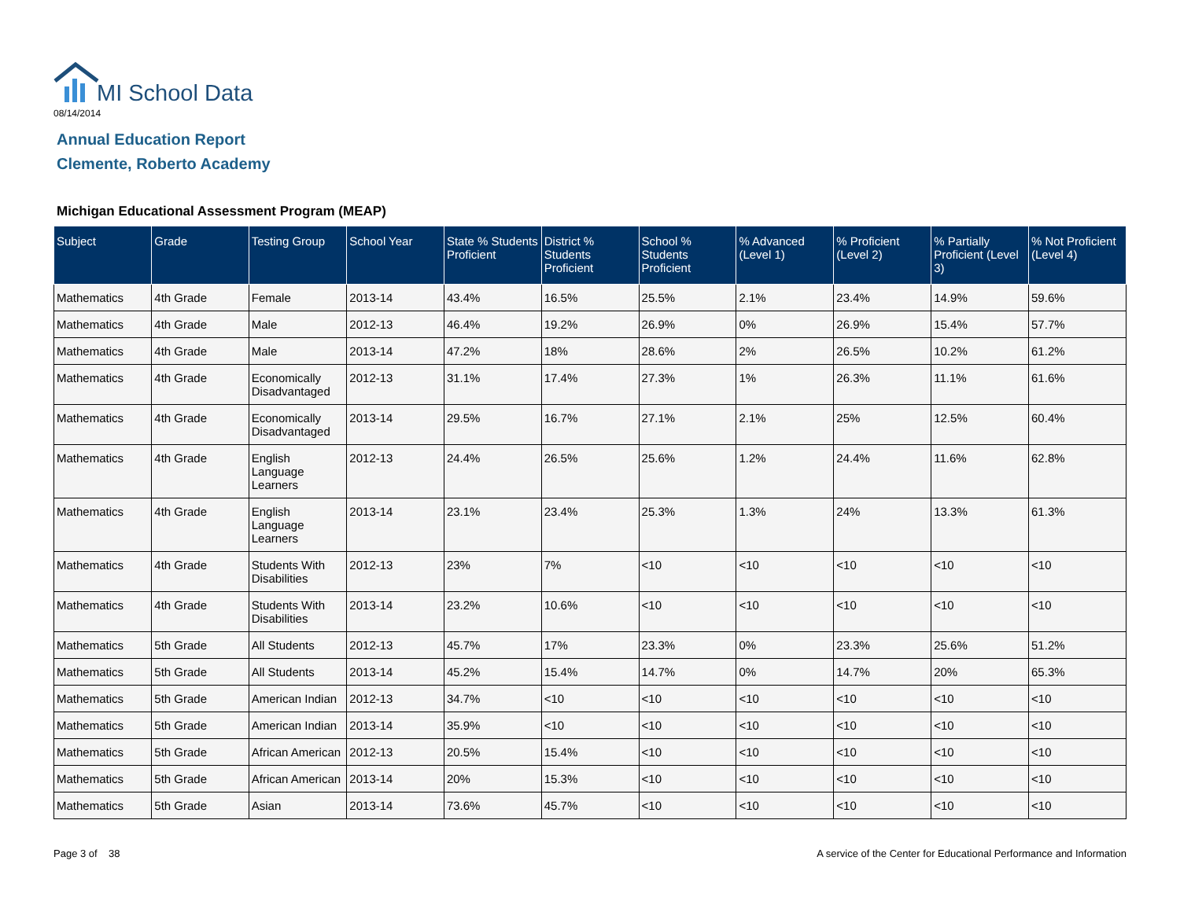MI School Data
08/14/2014
Annual Education Report
Clemente, Roberto Academy
Michigan Educational Assessment Program (MEAP)
| Subject | Grade | Testing Group | School Year | State % Students Proficient | District % Students Proficient | School % Students Proficient | % Advanced (Level 1) | % Proficient (Level 2) | % Partially Proficient (Level 3) | % Not Proficient (Level 4) |
| --- | --- | --- | --- | --- | --- | --- | --- | --- | --- | --- |
| Mathematics | 4th Grade | Female | 2013-14 | 43.4% | 16.5% | 25.5% | 2.1% | 23.4% | 14.9% | 59.6% |
| Mathematics | 4th Grade | Male | 2012-13 | 46.4% | 19.2% | 26.9% | 0% | 26.9% | 15.4% | 57.7% |
| Mathematics | 4th Grade | Male | 2013-14 | 47.2% | 18% | 28.6% | 2% | 26.5% | 10.2% | 61.2% |
| Mathematics | 4th Grade | Economically Disadvantaged | 2012-13 | 31.1% | 17.4% | 27.3% | 1% | 26.3% | 11.1% | 61.6% |
| Mathematics | 4th Grade | Economically Disadvantaged | 2013-14 | 29.5% | 16.7% | 27.1% | 2.1% | 25% | 12.5% | 60.4% |
| Mathematics | 4th Grade | English Language Learners | 2012-13 | 24.4% | 26.5% | 25.6% | 1.2% | 24.4% | 11.6% | 62.8% |
| Mathematics | 4th Grade | English Language Learners | 2013-14 | 23.1% | 23.4% | 25.3% | 1.3% | 24% | 13.3% | 61.3% |
| Mathematics | 4th Grade | Students With Disabilities | 2012-13 | 23% | 7% | <10 | <10 | <10 | <10 | <10 |
| Mathematics | 4th Grade | Students With Disabilities | 2013-14 | 23.2% | 10.6% | <10 | <10 | <10 | <10 | <10 |
| Mathematics | 5th Grade | All Students | 2012-13 | 45.7% | 17% | 23.3% | 0% | 23.3% | 25.6% | 51.2% |
| Mathematics | 5th Grade | All Students | 2013-14 | 45.2% | 15.4% | 14.7% | 0% | 14.7% | 20% | 65.3% |
| Mathematics | 5th Grade | American Indian | 2012-13 | 34.7% | <10 | <10 | <10 | <10 | <10 | <10 |
| Mathematics | 5th Grade | American Indian | 2013-14 | 35.9% | <10 | <10 | <10 | <10 | <10 | <10 |
| Mathematics | 5th Grade | African American | 2012-13 | 20.5% | 15.4% | <10 | <10 | <10 | <10 | <10 |
| Mathematics | 5th Grade | African American | 2013-14 | 20% | 15.3% | <10 | <10 | <10 | <10 | <10 |
| Mathematics | 5th Grade | Asian | 2013-14 | 73.6% | 45.7% | <10 | <10 | <10 | <10 | <10 |
Page 3 of 38
A service of the Center for Educational Performance and Information